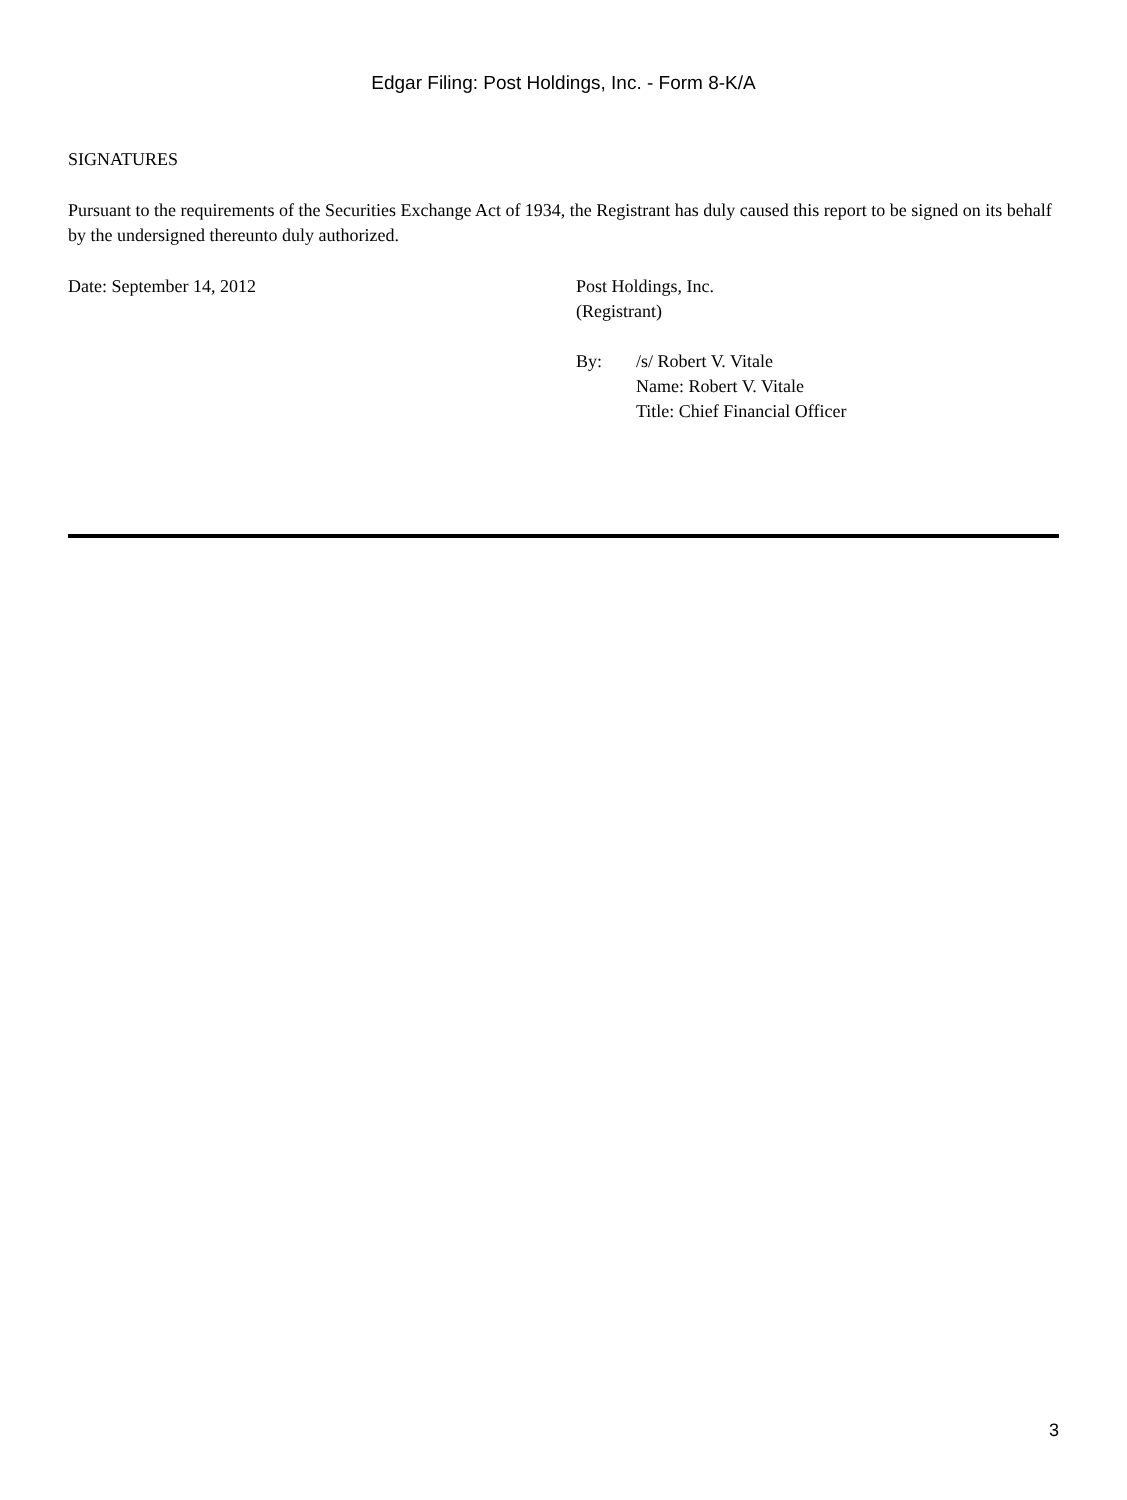Edgar Filing: Post Holdings, Inc. - Form 8-K/A
SIGNATURES
Pursuant to the requirements of the Securities Exchange Act of 1934, the Registrant has duly caused this report to be signed on its behalf by the undersigned thereunto duly authorized.
Date: September 14, 2012 Post Holdings, Inc.
(Registrant)
By: /s/ Robert V. Vitale
Name: Robert V. Vitale
Title: Chief Financial Officer
3